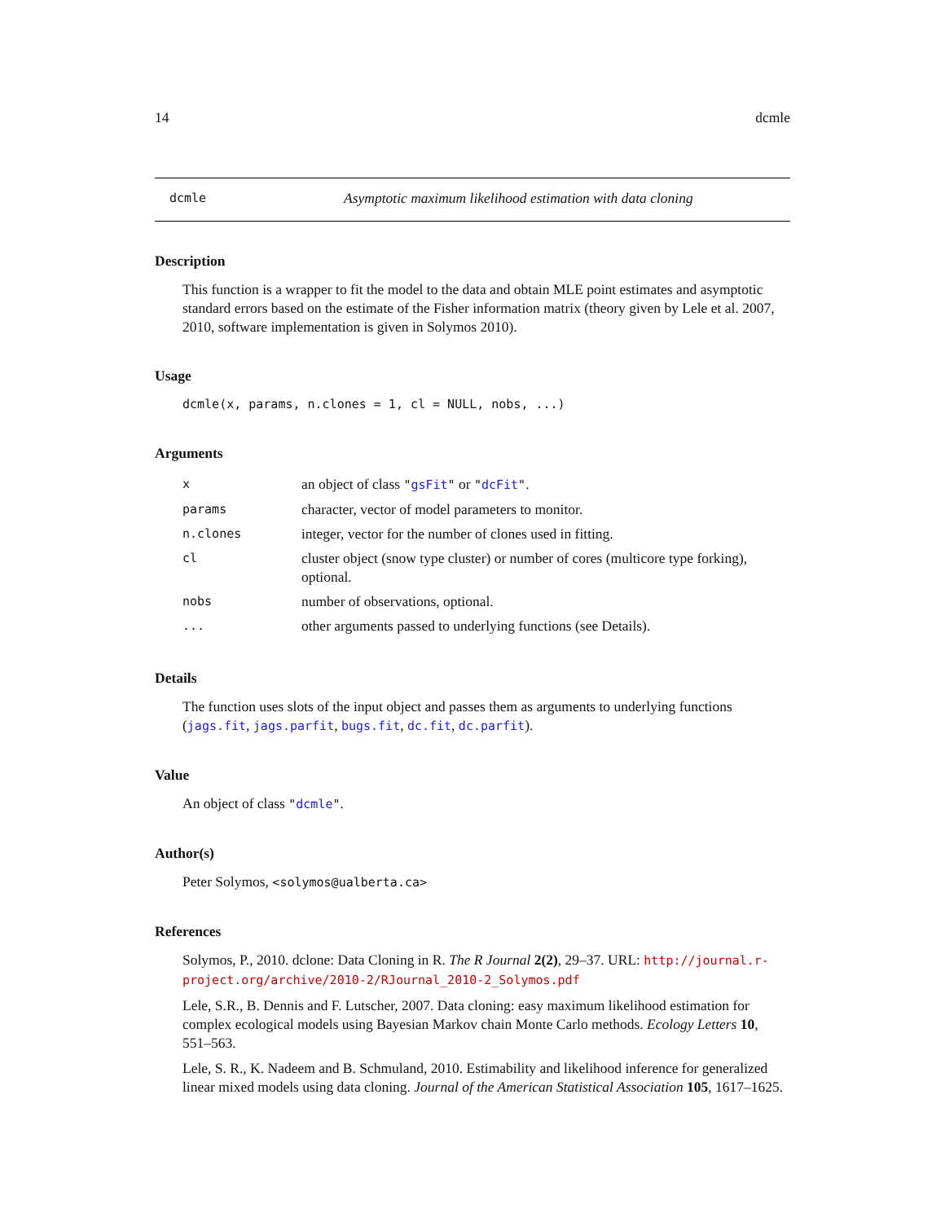14 dcmle
dcmle Asymptotic maximum likelihood estimation with data cloning
Description
This function is a wrapper to fit the model to the data and obtain MLE point estimates and asymptotic standard errors based on the estimate of the Fisher information matrix (theory given by Lele et al. 2007, 2010, software implementation is given in Solymos 2010).
Usage
dcmle(x, params, n.clones = 1, cl = NULL, nobs, ...)
Arguments
| x | an object of class " gsFit " or " dcFit " . |
| params | character, vector of model parameters to monitor. |
| n.clones | integer, vector for the number of clones used in fitting. |
| cl | cluster object (snow type cluster) or number of cores (multicore type forking), optional. |
| nobs | number of observations, optional. |
| ... | other arguments passed to underlying functions (see Details). |
Details
The function uses slots of the input object and passes them as arguments to underlying functions (jags.fit, jags.parfit, bugs.fit, dc.fit, dc.parfit).
Value
An object of class "dcmle".
Author(s)
Peter Solymos, <solymos@ualberta.ca>
References
Solymos, P., 2010. dclone: Data Cloning in R. The R Journal 2(2), 29–37. URL: http://journal.r-project.org/archive/2010-2/RJournal_2010-2_Solymos.pdf
Lele, S.R., B. Dennis and F. Lutscher, 2007. Data cloning: easy maximum likelihood estimation for complex ecological models using Bayesian Markov chain Monte Carlo methods. Ecology Letters 10, 551–563.
Lele, S. R., K. Nadeem and B. Schmuland, 2010. Estimability and likelihood inference for generalized linear mixed models using data cloning. Journal of the American Statistical Association 105, 1617–1625.